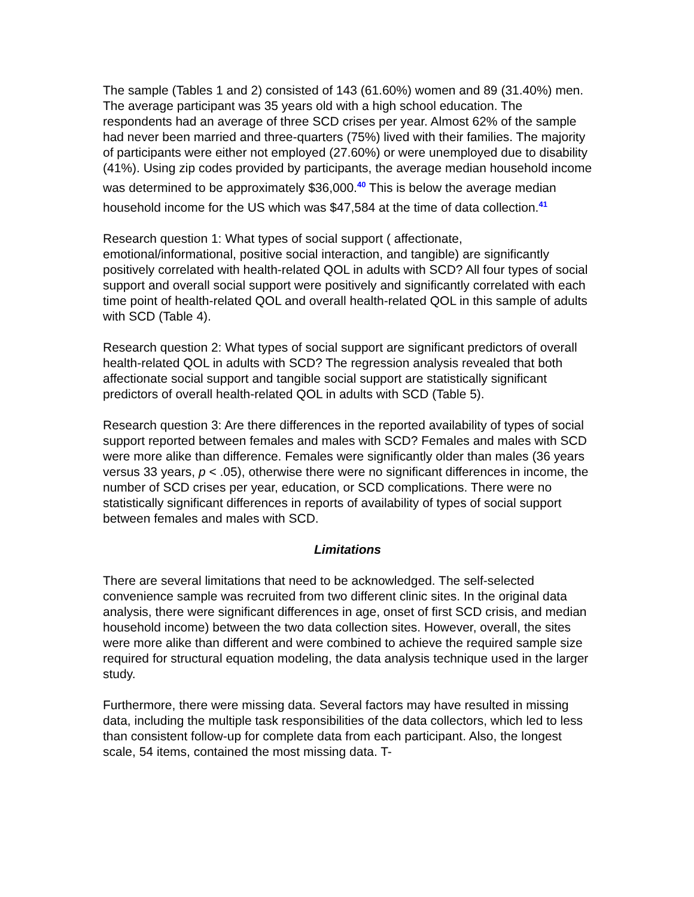The sample (Tables 1 and 2) consisted of 143 (61.60%) women and 89 (31.40%) men. The average participant was 35 years old with a high school education. The respondents had an average of three SCD crises per year. Almost 62% of the sample had never been married and three-quarters (75%) lived with their families. The majority of participants were either not employed (27.60%) or were unemployed due to disability (41%). Using zip codes provided by participants, the average median household income was determined to be approximately $36,000.<sup>40</sup> This is below the average median household income for the US which was $47,584 at the time of data collection.<sup>41</sup>
Research question 1: What types of social support ( affectionate, emotional/informational, positive social interaction, and tangible) are significantly positively correlated with health-related QOL in adults with SCD? All four types of social support and overall social support were positively and significantly correlated with each time point of health-related QOL and overall health-related QOL in this sample of adults with SCD (Table 4).
Research question 2: What types of social support are significant predictors of overall health-related QOL in adults with SCD? The regression analysis revealed that both affectionate social support and tangible social support are statistically significant predictors of overall health-related QOL in adults with SCD (Table 5).
Research question 3: Are there differences in the reported availability of types of social support reported between females and males with SCD? Females and males with SCD were more alike than difference. Females were significantly older than males (36 years versus 33 years, p < .05), otherwise there were no significant differences in income, the number of SCD crises per year, education, or SCD complications. There were no statistically significant differences in reports of availability of types of social support between females and males with SCD.
Limitations
There are several limitations that need to be acknowledged. The self-selected convenience sample was recruited from two different clinic sites. In the original data analysis, there were significant differences in age, onset of first SCD crisis, and median household income) between the two data collection sites. However, overall, the sites were more alike than different and were combined to achieve the required sample size required for structural equation modeling, the data analysis technique used in the larger study.
Furthermore, there were missing data. Several factors may have resulted in missing data, including the multiple task responsibilities of the data collectors, which led to less than consistent follow-up for complete data from each participant. Also, the longest scale, 54 items, contained the most missing data. T-